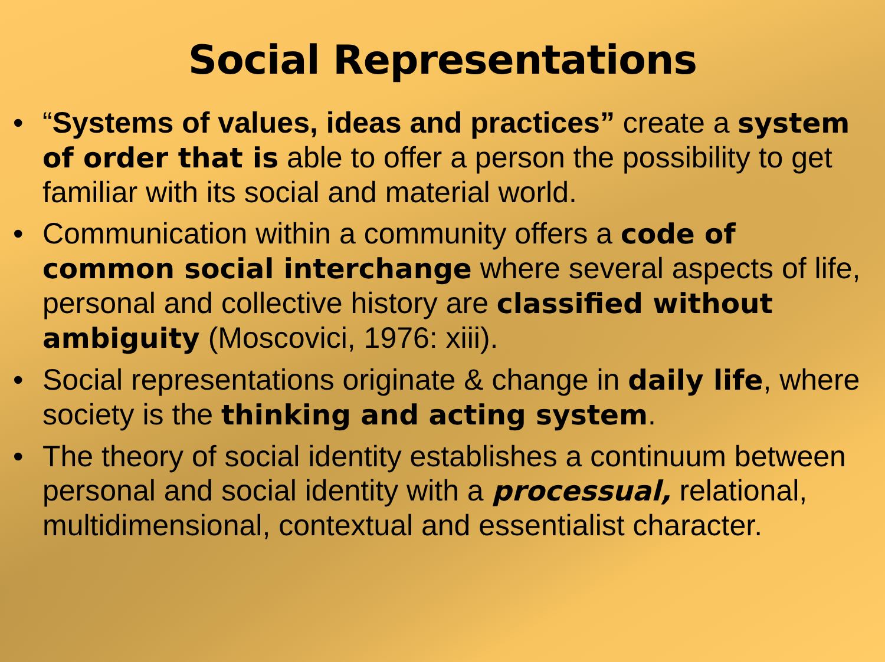Social Representations
• “Systems of values, ideas and practices” create a system of order that is able to offer a person the possibility to get familiar with its social and material world.
• Communication within a community offers a code of common social interchange where several aspects of life, personal and collective history are classified without ambiguity (Moscovici, 1976: xiii).
• Social representations originate & change in daily life, where society is the thinking and acting system.
• The theory of social identity establishes a continuum between personal and social identity with a processual, relational, multidimensional, contextual and essentialist character.